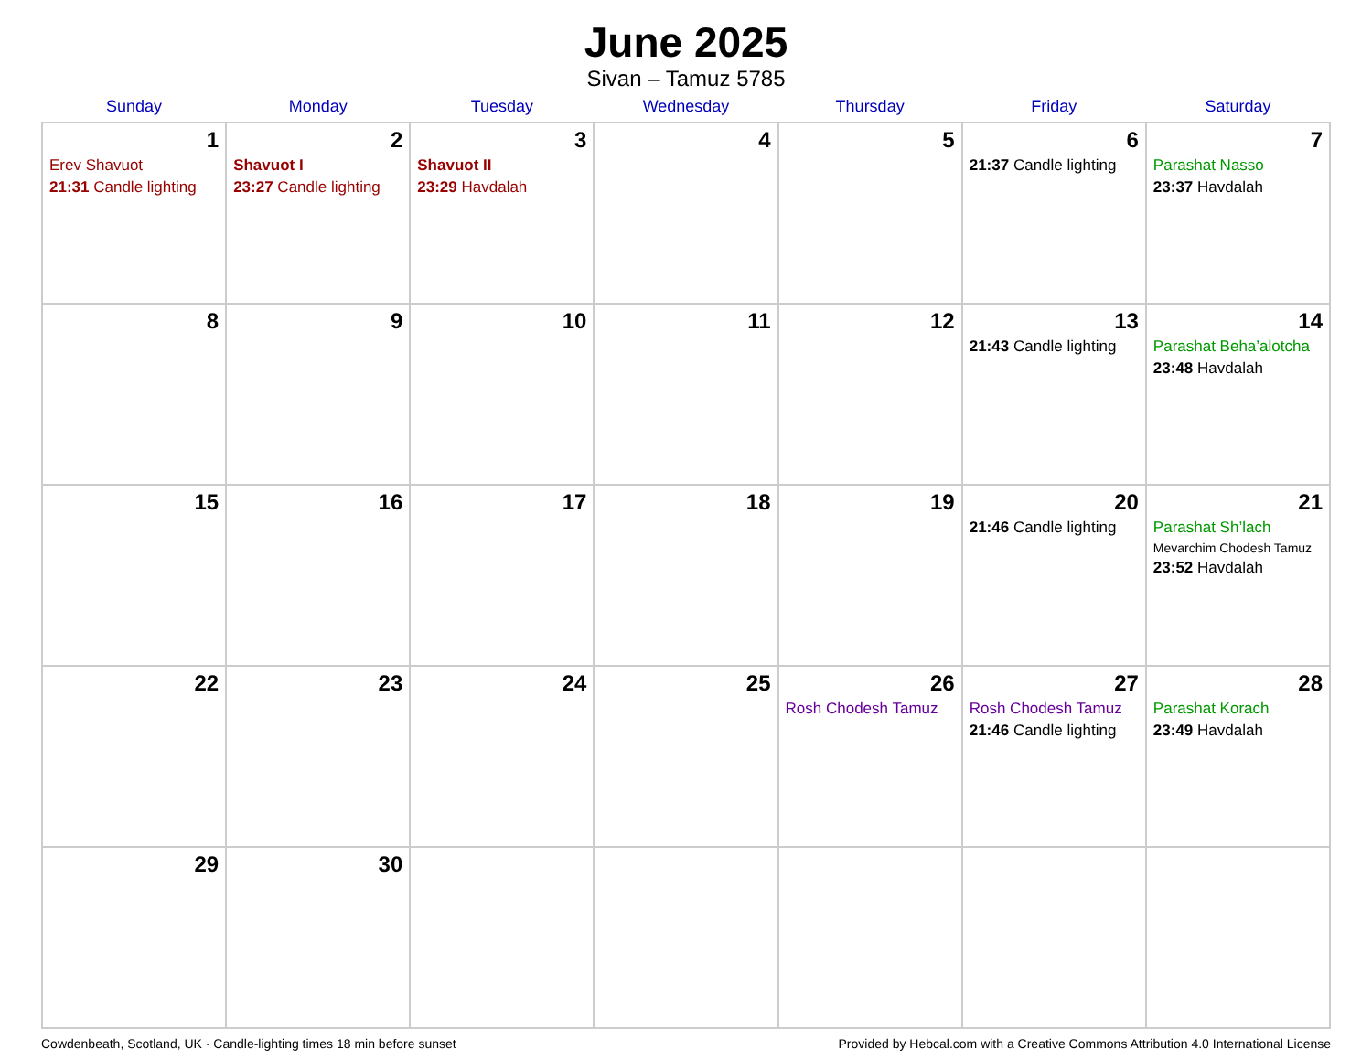June 2025
Sivan – Tamuz 5785
| Sunday | Monday | Tuesday | Wednesday | Thursday | Friday | Saturday |
| --- | --- | --- | --- | --- | --- | --- |
| 1 Erev Shavuot 21:31 Candle lighting | 2 Shavuot I 23:27 Candle lighting | 3 Shavuot II 23:29 Havdalah | 4 | 5 | 6 21:37 Candle lighting | 7 Parashat Nasso 23:37 Havdalah |
| 8 | 9 | 10 | 11 | 12 | 13 21:43 Candle lighting | 14 Parashat Beha’alotcha 23:48 Havdalah |
| 15 | 16 | 17 | 18 | 19 | 20 21:46 Candle lighting | 21 Parashat Sh’lach Mevarchim Chodesh Tamuz 23:52 Havdalah |
| 22 | 23 | 24 | 25 | 26 Rosh Chodesh Tamuz | 27 Rosh Chodesh Tamuz 21:46 Candle lighting | 28 Parashat Korach 23:49 Havdalah |
| 29 | 30 | | | | | |
Cowdenbeath, Scotland, UK · Candle-lighting times 18 min before sunset Provided by Hebcal.com with a Creative Commons Attribution 4.0 International License